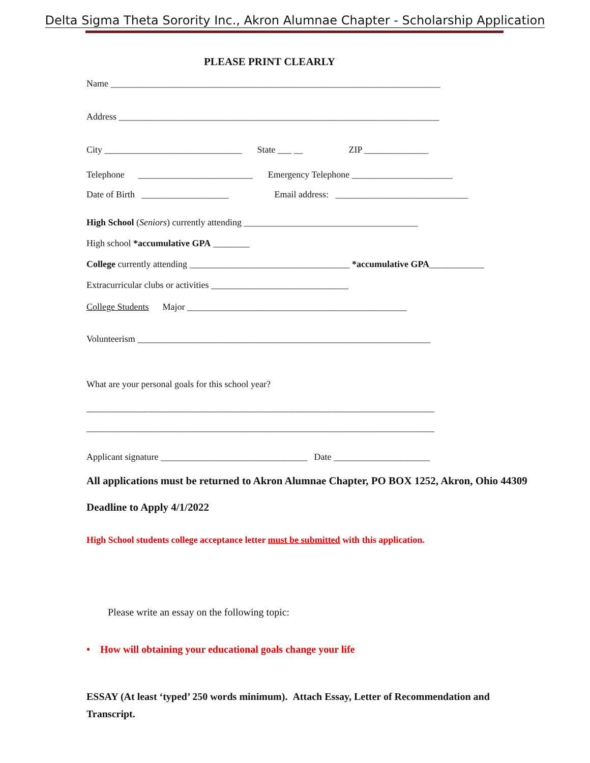Delta Sigma Theta Sorority Inc., Akron Alumnae Chapter - Scholarship Application
PLEASE PRINT CLEARLY
Name ________________________________________________________________________
Address ______________________________________________________________________
City ______________________________ State ___ __ ZIP ______________
Telephone _________________________ Emergency Telephone ______________________
Date of Birth ___________________ Email address: _____________________________
High School (Seniors) currently attending ______________________________________
High school *accumulative GPA ________
College currently attending ___________________________________ *accumulative GPA____________
Extracurricular clubs or activities ______________________________
College Students Major ________________________________________________
Volunteerism ________________________________________________________________
What are your personal goals for this school year?
____________________________________________________________________________
____________________________________________________________________________
Applicant signature ________________________________ Date _____________________
All applications must be returned to Akron Alumnae Chapter, PO BOX 1252, Akron, Ohio 44309 Deadline to Apply 4/1/2022
High School students college acceptance letter must be submitted with this application.
Please write an essay on the following topic:
• How will obtaining your educational goals change your life
ESSAY (At least ‘typed’ 250 words minimum). Attach Essay, Letter of Recommendation and Transcript.